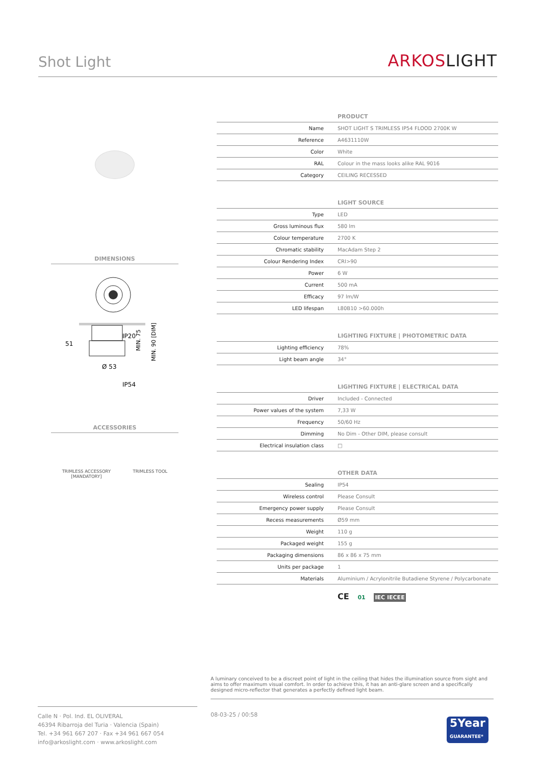Shot Light ARKOSLIGHT
DIMENSIONS
IP20
51
Ø 53
IP54
MIN. 75
MIN. 90 [DIM]
ACCESSORIES
TRIMLESS ACCESSORY
[MANDATORY]
TRIMLESS TOOL
| PRODUCT | |
| --- | --- |
| Name | SHOT LIGHT S TRIMLESS IP54 FLOOD 2700K W |
| Reference | A4631110W |
| Color | White |
| RAL | Colour in the mass looks alike RAL 9016 |
| Category | CEILING RECESSED |
| LIGHT SOURCE | |
| Type | LED |
| Gross luminous flux | 580 lm |
| Colour temperature | 2700 K |
| Chromatic stability | MacAdam Step 2 |
| Colour Rendering Index | CRI>90 |
| Power | 6 W |
| Current | 500 mA |
| Efficacy | 97 lm/W |
| LED lifespan | L80B10 >60.000h |
| LIGHTING FIXTURE / PHOTOMETRIC DATA | |
| Lighting efficiency | 78% |
| Light beam angle | 34° |
| LIGHTING FIXTURE / ELECTRICAL DATA | |
| Driver | Included - Connected |
| Power values of the system | 7,33 W |
| Frequency | 50/60 Hz |
| Dimming | No Dim - Other DIM, please consult |
| Electrical insulation class | □ |
| OTHER DATA | |
| Sealing | IP54 |
| Wireless control | Please Consult |
| Emergency power supply | Please Consult |
| Recess measurements | Ø59 mm |
| Weight | 110 g |
| Packaged weight | 155 g |
| Packaging dimensions | 86 x 86 x 75 mm |
| Units per package | 1 |
| Materials | Aluminium / Acrylonitrile Butadiene Styrene / Polycarbonate |
CE 01 IEC IECEE
A luminary conceived to be a discreet point of light in the ceiling that hides the illumination source from sight and aims to offer maximum visual comfort. In order to achieve this, it has an anti-glare screen and a specifically designed micro-reflector that generates a perfectly defined light beam.
Calle N · Pol. Ind. EL OLIVERAL
46394 Ribarroja del Turia · Valencia (Spain)
Tel. +34 961 667 207 · Fax +34 961 667 054
info@arkoslight.com · www.arkoslight.com
08-03-25 / 00:58
5Year
GUARANTEE*